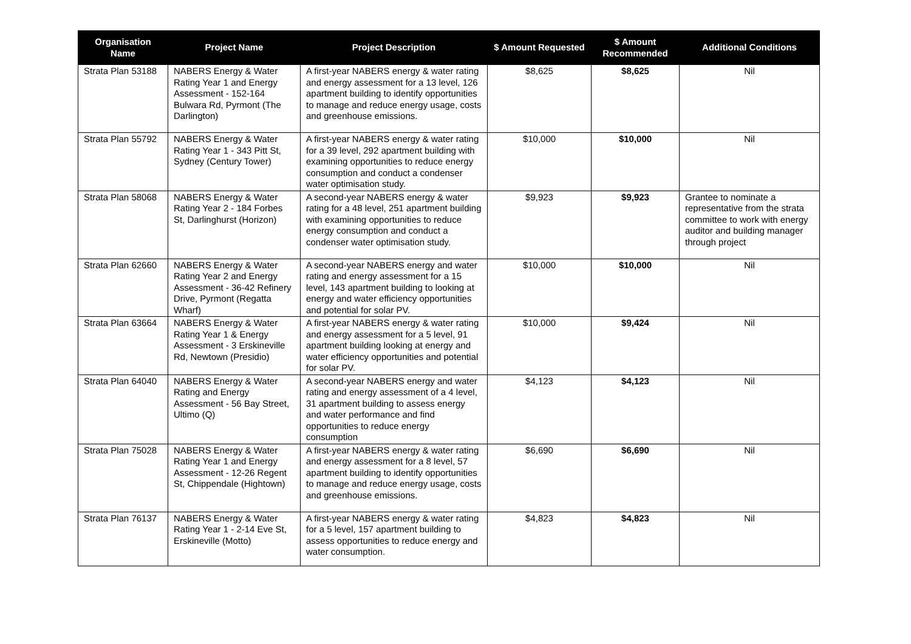| Organisation Name | Project Name | Project Description | $ Amount Requested | $ Amount Recommended | Additional Conditions |
| --- | --- | --- | --- | --- | --- |
| Strata Plan 53188 | NABERS Energy & Water Rating Year 1 and Energy Assessment - 152-164 Bulwara Rd, Pyrmont (The Darlington) | A first-year NABERS energy & water rating and energy assessment for a 13 level, 126 apartment building to identify opportunities to manage and reduce energy usage, costs and greenhouse emissions. | $8,625 | $8,625 | Nil |
| Strata Plan 55792 | NABERS Energy & Water Rating Year 1 - 343 Pitt St, Sydney (Century Tower) | A first-year NABERS energy & water rating for a 39 level, 292 apartment building with examining opportunities to reduce energy consumption and conduct a condenser water optimisation study. | $10,000 | $10,000 | Nil |
| Strata Plan 58068 | NABERS Energy & Water Rating Year 2 - 184 Forbes St, Darlinghurst (Horizon) | A second-year NABERS energy & water rating for a 48 level, 251 apartment building with examining opportunities to reduce energy consumption and conduct a condenser water optimisation study. | $9,923 | $9,923 | Grantee to nominate a representative from the strata committee to work with energy auditor and building manager through project |
| Strata Plan 62660 | NABERS Energy & Water Rating Year 2 and Energy Assessment - 36-42 Refinery Drive, Pyrmont (Regatta Wharf) | A second-year NABERS energy and water rating and energy assessment for a 15 level, 143 apartment building to looking at energy and water efficiency opportunities and potential for solar PV. | $10,000 | $10,000 | Nil |
| Strata Plan 63664 | NABERS Energy & Water Rating Year 1 & Energy Assessment - 3 Erskineville Rd, Newtown (Presidio) | A first-year NABERS energy & water rating and energy assessment for a 5 level, 91 apartment building looking at energy and water efficiency opportunities and potential for solar PV. | $10,000 | $9,424 | Nil |
| Strata Plan 64040 | NABERS Energy & Water Rating and Energy Assessment - 56 Bay Street, Ultimo (Q) | A second-year NABERS energy and water rating and energy assessment of a 4 level, 31 apartment building to assess energy and water performance and find opportunities to reduce energy consumption | $4,123 | $4,123 | Nil |
| Strata Plan 75028 | NABERS Energy & Water Rating Year 1 and Energy Assessment - 12-26 Regent St, Chippendale (Hightown) | A first-year NABERS energy & water rating and energy assessment for a 8 level, 57 apartment building to identify opportunities to manage and reduce energy usage, costs and greenhouse emissions. | $6,690 | $6,690 | Nil |
| Strata Plan 76137 | NABERS Energy & Water Rating Year 1 - 2-14 Eve St, Erskineville (Motto) | A first-year NABERS energy & water rating for a 5 level, 157 apartment building to assess opportunities to reduce energy and water consumption. | $4,823 | $4,823 | Nil |